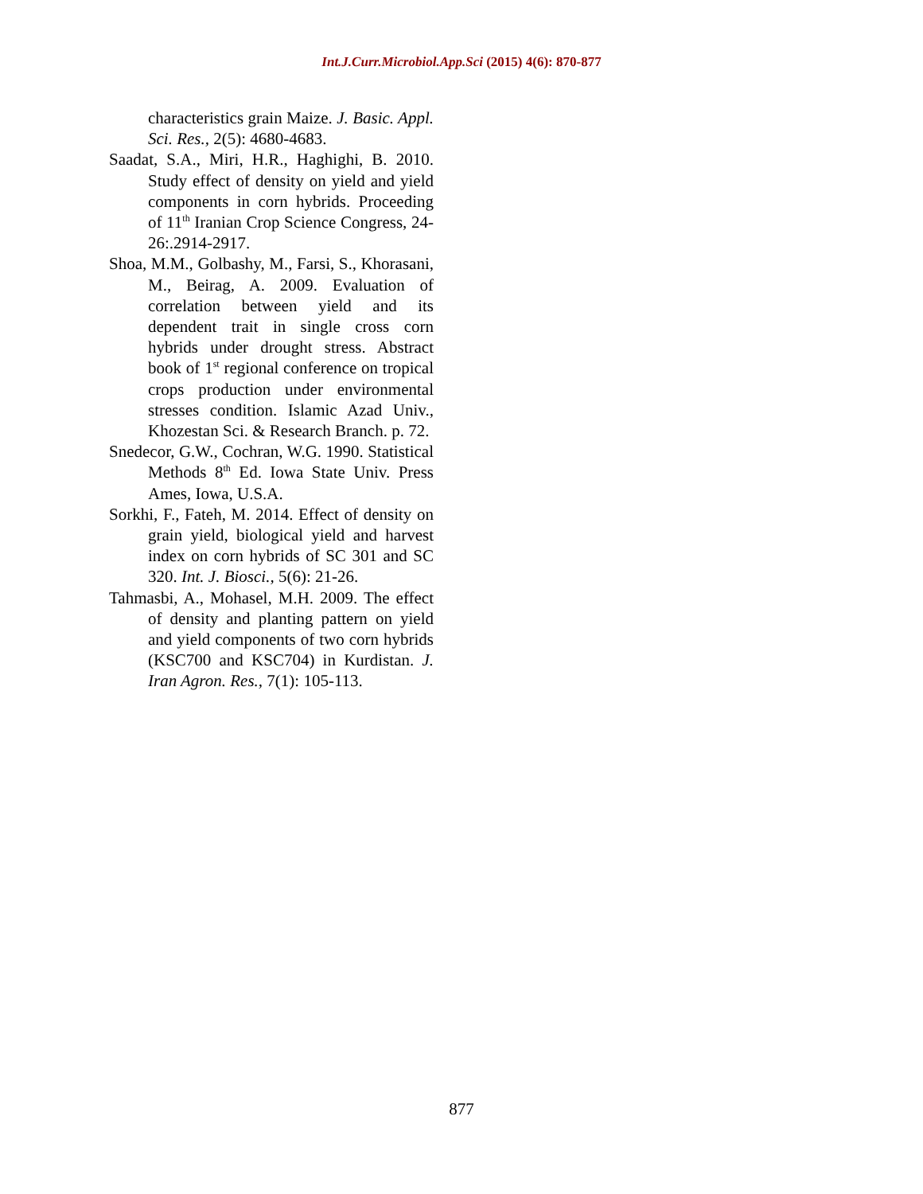Int.J.Curr.Microbiol.App.Sci (2015) 4(6): 870-877
characteristics grain Maize. J. Basic. Appl. Sci. Res., 2(5): 4680-4683.
Saadat, S.A., Miri, H.R., Haghighi, B. 2010. Study effect of density on yield and yield components in corn hybrids. Proceeding of 11<sup>th</sup> Iranian Crop Science Congress, 24-26:.2914-2917.
Shoa, M.M., Golbashy, M., Farsi, S., Khorasani, M., Beirag, A. 2009. Evaluation of correlation between yield and its dependent trait in single cross corn hybrids under drought stress. Abstract book of 1<sup>st</sup> regional conference on tropical crops production under environmental stresses condition. Islamic Azad Univ., Khozestan Sci. & Research Branch. p. 72.
Snedecor, G.W., Cochran, W.G. 1990. Statistical Methods 8<sup>th</sup> Ed. Iowa State Univ. Press Ames, Iowa, U.S.A.
Sorkhi, F., Fateh, M. 2014. Effect of density on grain yield, biological yield and harvest index on corn hybrids of SC 301 and SC 320. Int. J. Biosci., 5(6): 21-26.
Tahmasbi, A., Mohasel, M.H. 2009. The effect of density and planting pattern on yield and yield components of two corn hybrids (KSC700 and KSC704) in Kurdistan. J. Iran Agron. Res., 7(1): 105-113.
877